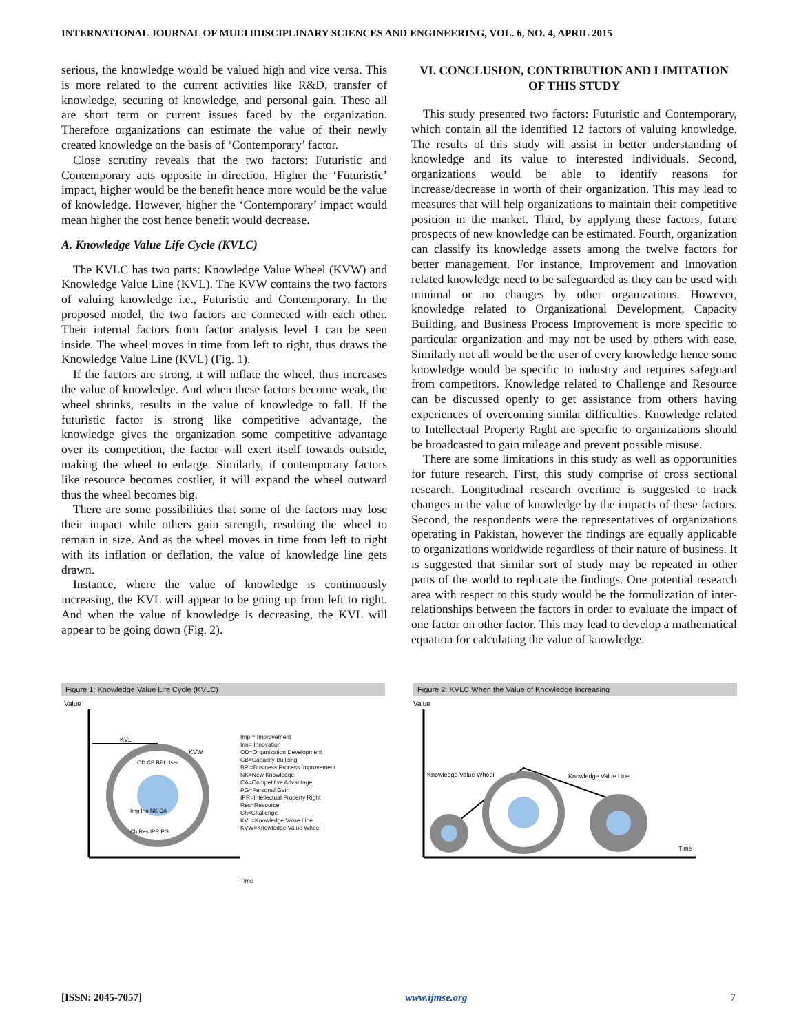INTERNATIONAL JOURNAL OF MULTIDISCIPLINARY SCIENCES AND ENGINEERING, VOL. 6, NO. 4, APRIL 2015
serious, the knowledge would be valued high and vice versa. This is more related to the current activities like R&D, transfer of knowledge, securing of knowledge, and personal gain. These all are short term or current issues faced by the organization. Therefore organizations can estimate the value of their newly created knowledge on the basis of ‘Contemporary’ factor.
Close scrutiny reveals that the two factors: Futuristic and Contemporary acts opposite in direction. Higher the ‘Futuristic’ impact, higher would be the benefit hence more would be the value of knowledge. However, higher the ‘Contemporary’ impact would mean higher the cost hence benefit would decrease.
A. Knowledge Value Life Cycle (KVLC)
The KVLC has two parts: Knowledge Value Wheel (KVW) and Knowledge Value Line (KVL). The KVW contains the two factors of valuing knowledge i.e., Futuristic and Contemporary. In the proposed model, the two factors are connected with each other. Their internal factors from factor analysis level 1 can be seen inside. The wheel moves in time from left to right, thus draws the Knowledge Value Line (KVL) (Fig. 1).
If the factors are strong, it will inflate the wheel, thus increases the value of knowledge. And when these factors become weak, the wheel shrinks, results in the value of knowledge to fall. If the futuristic factor is strong like competitive advantage, the knowledge gives the organization some competitive advantage over its competition, the factor will exert itself towards outside, making the wheel to enlarge. Similarly, if contemporary factors like resource becomes costlier, it will expand the wheel outward thus the wheel becomes big.
There are some possibilities that some of the factors may lose their impact while others gain strength, resulting the wheel to remain in size. And as the wheel moves in time from left to right with its inflation or deflation, the value of knowledge line gets drawn.
Instance, where the value of knowledge is continuously increasing, the KVL will appear to be going up from left to right. And when the value of knowledge is decreasing, the KVL will appear to be going down (Fig. 2).
VI. CONCLUSION, CONTRIBUTION AND LIMITATION OF THIS STUDY
This study presented two factors: Futuristic and Contemporary, which contain all the identified 12 factors of valuing knowledge. The results of this study will assist in better understanding of knowledge and its value to interested individuals. Second, organizations would be able to identify reasons for increase/decrease in worth of their organization. This may lead to measures that will help organizations to maintain their competitive position in the market. Third, by applying these factors, future prospects of new knowledge can be estimated. Fourth, organization can classify its knowledge assets among the twelve factors for better management. For instance, Improvement and Innovation related knowledge need to be safeguarded as they can be used with minimal or no changes by other organizations. However, knowledge related to Organizational Development, Capacity Building, and Business Process Improvement is more specific to particular organization and may not be used by others with ease. Similarly not all would be the user of every knowledge hence some knowledge would be specific to industry and requires safeguard from competitors. Knowledge related to Challenge and Resource can be discussed openly to get assistance from others having experiences of overcoming similar difficulties. Knowledge related to Intellectual Property Right are specific to organizations should be broadcasted to gain mileage and prevent possible misuse.
There are some limitations in this study as well as opportunities for future research. First, this study comprise of cross sectional research. Longitudinal research overtime is suggested to track changes in the value of knowledge by the impacts of these factors. Second, the respondents were the representatives of organizations operating in Pakistan, however the findings are equally applicable to organizations worldwide regardless of their nature of business. It is suggested that similar sort of study may be repeated in other parts of the world to replicate the findings. One potential research area with respect to this study would be the formulization of inter-relationships between the factors in order to evaluate the impact of one factor on other factor. This may lead to develop a mathematical equation for calculating the value of knowledge.
Figure 1: Knowledge Value Life Cycle (KVLC)
Value
KVL
KVW
OD CB BPI User
Imp Inn NK CA
Ch Res IPR PG
Imp = Improvement
Inn= Innovation
OD=Organization Development
CB=Capacity Building
BPI=Business Process Improvement
NK=New Knowledge
CA=Competitive Advantage
PG=Personal Gain
IPR=Intellectual Property Right
Res=Resource
Ch=Challenge
KVL=Knowledge Value Line
KVW=Knowledge Value Wheel
Time
Figure 2: KVLC When the Value of Knowledge Increasing
Value
Knowledge Value Wheel
Knowledge Value Line
Time
[ISSN: 2045-7057] www.ijmse.org 7